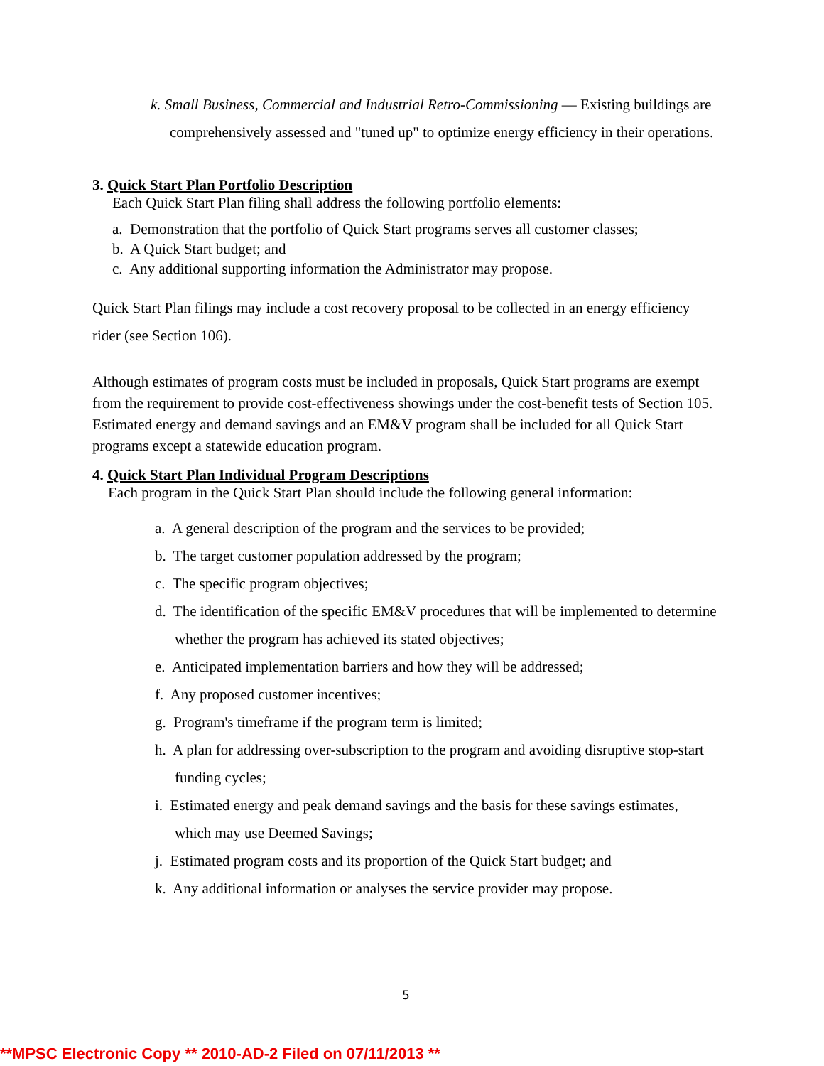k. Small Business, Commercial and Industrial Retro-Commissioning — Existing buildings are comprehensively assessed and "tuned up" to optimize energy efficiency in their operations.
3. Quick Start Plan Portfolio Description
Each Quick Start Plan filing shall address the following portfolio elements:
a. Demonstration that the portfolio of Quick Start programs serves all customer classes;
b. A Quick Start budget; and
c. Any additional supporting information the Administrator may propose.
Quick Start Plan filings may include a cost recovery proposal to be collected in an energy efficiency rider (see Section 106).
Although estimates of program costs must be included in proposals, Quick Start programs are exempt from the requirement to provide cost-effectiveness showings under the cost-benefit tests of Section 105. Estimated energy and demand savings and an EM&V program shall be included for all Quick Start programs except a statewide education program.
4. Quick Start Plan Individual Program Descriptions
Each program in the Quick Start Plan should include the following general information:
a. A general description of the program and the services to be provided;
b. The target customer population addressed by the program;
c. The specific program objectives;
d. The identification of the specific EM&V procedures that will be implemented to determine whether the program has achieved its stated objectives;
e. Anticipated implementation barriers and how they will be addressed;
f. Any proposed customer incentives;
g. Program's timeframe if the program term is limited;
h. A plan for addressing over-subscription to the program and avoiding disruptive stop-start funding cycles;
i. Estimated energy and peak demand savings and the basis for these savings estimates, which may use Deemed Savings;
j. Estimated program costs and its proportion of the Quick Start budget; and
k. Any additional information or analyses the service provider may propose.
5
**MPSC Electronic Copy ** 2010-AD-2 Filed on 07/11/2013 **